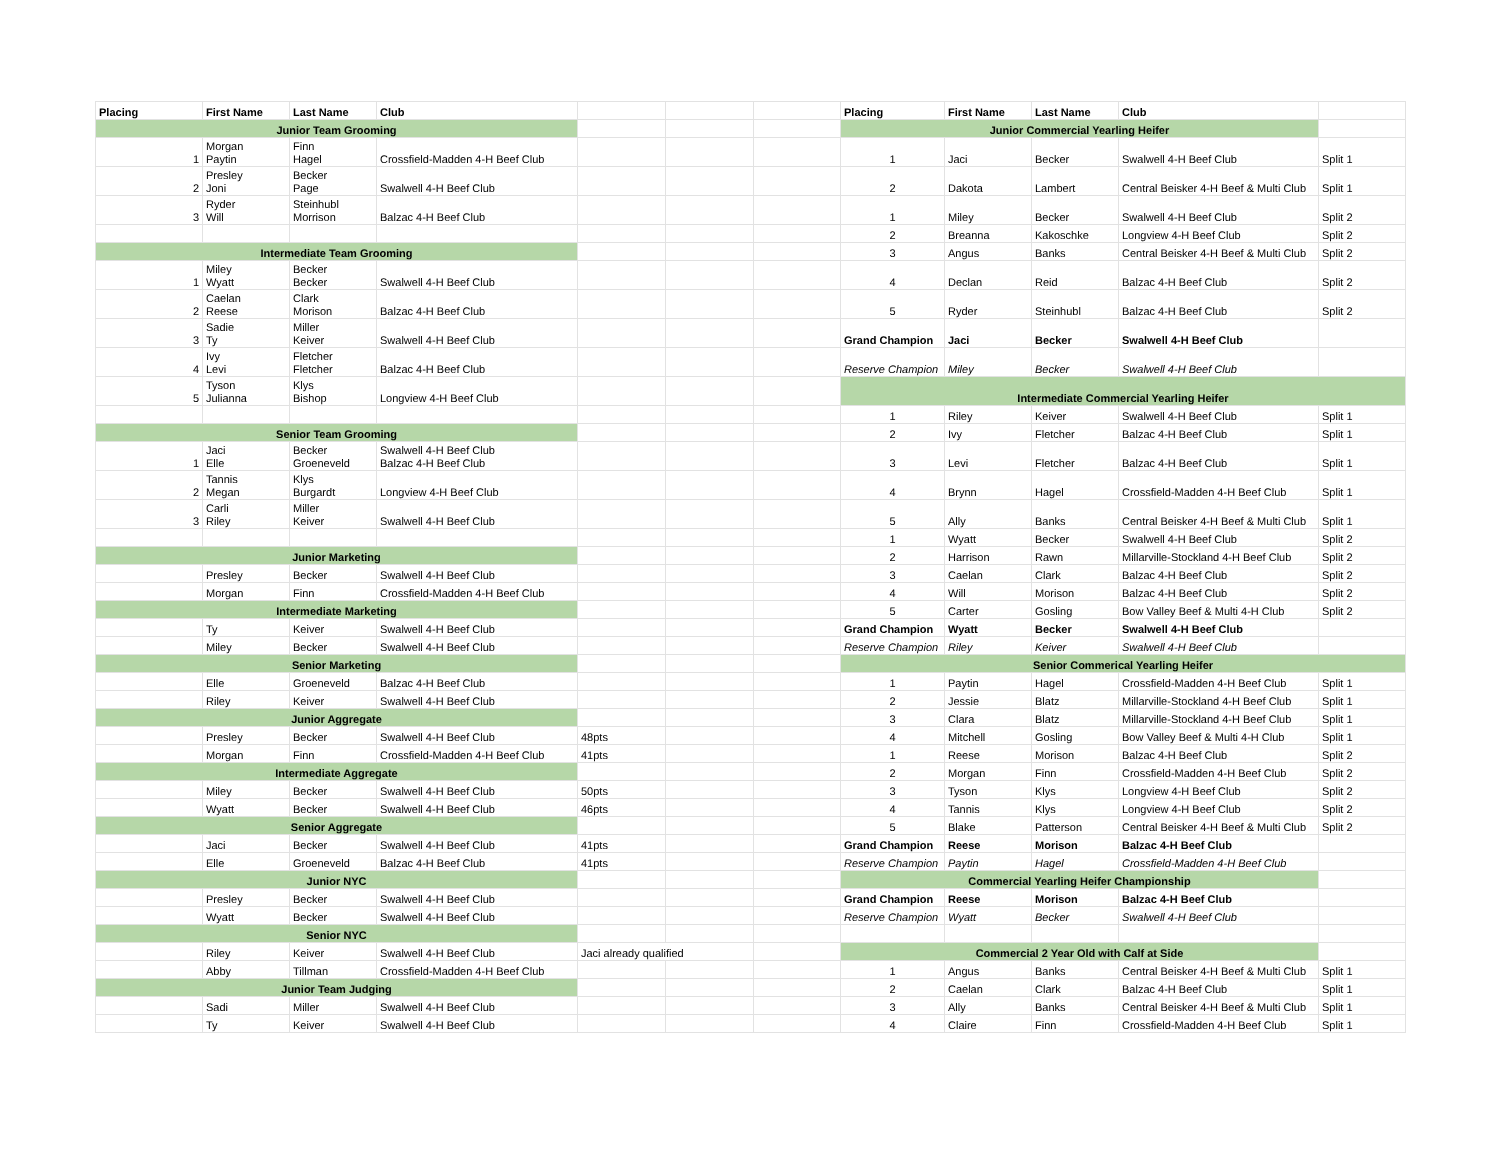| Placing | First Name | Last Name | Club | | | | Placing | First Name | Last Name | Club | |
| Junior Team Grooming | | | | | | | Junior Commercial Yearling Heifer | | | | |
| 1 | Morgan Paytin | Finn Hagel | Crossfield-Madden 4-H Beef Club | | | | 1 | Jaci | Becker | Swalwell 4-H Beef Club | Split 1 |
| 2 | Presley Joni | Becker Page | Swalwell 4-H Beef Club | | | | 2 | Dakota | Lambert | Central Beisker 4-H Beef & Multi Club | Split 1 |
| 3 | Ryder Will | Steinhubl Morrison | Balzac 4-H Beef Club | | | | 1 | Miley | Becker | Swalwell 4-H Beef Club | Split 2 |
| | | | | | | | 2 | Breanna | Kakoschke | Longview 4-H Beef Club | Split 2 |
| Intermediate Team Grooming | | | | | | | 3 | Angus | Banks | Central Beisker 4-H Beef & Multi Club | Split 2 |
| 1 | Miley Wyatt | Becker Becker | Swalwell 4-H Beef Club | | | | 4 | Declan | Reid | Balzac 4-H Beef Club | Split 2 |
| 2 | Caelan Reese | Clark Morison | Balzac 4-H Beef Club | | | | 5 | Ryder | Steinhubl | Balzac 4-H Beef Club | Split 2 |
| 3 | Sadie Ty | Miller Keiver | Swalwell 4-H Beef Club | | | | Grand Champion | Jaci | Becker | Swalwell 4-H Beef Club | |
| 4 | Ivy Levi | Fletcher Fletcher | Balzac 4-H Beef Club | | | | Reserve Champion | Miley | Becker | Swalwell 4-H Beef Club | |
| 5 | Tyson Julianna | Klys Bishop | Longview 4-H Beef Club | | | | Intermediate Commercial Yearling Heifer | | | | |
| | | | | | | | 1 | Riley | Keiver | Swalwell 4-H Beef Club | Split 1 |
| Senior Team Grooming | | | | | | | 2 | Ivy | Fletcher | Balzac 4-H Beef Club | Split 1 |
| 1 | Jaci Elle | Becker Groeneveld | Swalwell 4-H Beef Club Balzac 4-H Beef Club | | | | 3 | Levi | Fletcher | Balzac 4-H Beef Club | Split 1 |
| 2 | Tannis Megan | Klys Burgardt | Longview 4-H Beef Club | | | | 4 | Brynn | Hagel | Crossfield-Madden 4-H Beef Club | Split 1 |
| 3 | Carli Riley | Miller Keiver | Swalwell 4-H Beef Club | | | | 5 | Ally | Banks | Central Beisker 4-H Beef & Multi Club | Split 1 |
| | | | | | | | 1 | Wyatt | Becker | Swalwell 4-H Beef Club | Split 2 |
| Junior Marketing | | | | | | | 2 | Harrison | Rawn | Millarville-Stockland 4-H Beef Club | Split 2 |
| | Presley | Becker | Swalwell 4-H Beef Club | | | | 3 | Caelan | Clark | Balzac 4-H Beef Club | Split 2 |
| | Morgan | Finn | Crossfield-Madden 4-H Beef Club | | | | 4 | Will | Morison | Balzac 4-H Beef Club | Split 2 |
| Intermediate Marketing | | | | | | | 5 | Carter | Gosling | Bow Valley Beef & Multi 4-H Club | Split 2 |
| | Ty | Keiver | Swalwell 4-H Beef Club | | | | Grand Champion | Wyatt | Becker | Swalwell 4-H Beef Club | |
| | Miley | Becker | Swalwell 4-H Beef Club | | | | Reserve Champion | Riley | Keiver | Swalwell 4-H Beef Club | |
| Senior Marketing | | | | | | | Senior Commerical Yearling Heifer | | | | |
| | Elle | Groeneveld | Balzac 4-H Beef Club | | | | 1 | Paytin | Hagel | Crossfield-Madden 4-H Beef Club | Split 1 |
| | Riley | Keiver | Swalwell 4-H Beef Club | | | | 2 | Jessie | Blatz | Millarville-Stockland 4-H Beef Club | Split 1 |
| Junior Aggregate | | | | | | | 3 | Clara | Blatz | Millarville-Stockland 4-H Beef Club | Split 1 |
| | Presley | Becker | Swalwell 4-H Beef Club | 48pts | | | 4 | Mitchell | Gosling | Bow Valley Beef & Multi 4-H Club | Split 1 |
| | Morgan | Finn | Crossfield-Madden 4-H Beef Club | 41pts | | | 1 | Reese | Morison | Balzac 4-H Beef Club | Split 2 |
| Intermediate Aggregate | | | | | | | 2 | Morgan | Finn | Crossfield-Madden 4-H Beef Club | Split 2 |
| | Miley | Becker | Swalwell 4-H Beef Club | 50pts | | | 3 | Tyson | Klys | Longview 4-H Beef Club | Split 2 |
| | Wyatt | Becker | Swalwell 4-H Beef Club | 46pts | | | 4 | Tannis | Klys | Longview 4-H Beef Club | Split 2 |
| Senior Aggregate | | | | | | | 5 | Blake | Patterson | Central Beisker 4-H Beef & Multi Club | Split 2 |
| | Jaci | Becker | Swalwell 4-H Beef Club | 41pts | | | Grand Champion | Reese | Morison | Balzac 4-H Beef Club | |
| | Elle | Groeneveld | Balzac 4-H Beef Club | 41pts | | | Reserve Champion | Paytin | Hagel | Crossfield-Madden 4-H Beef Club | |
| Junior NYC | | | | | | | Commercial Yearling Heifer Championship | | | | |
| | Presley | Becker | Swalwell 4-H Beef Club | | | | Grand Champion | Reese | Morison | Balzac 4-H Beef Club | |
| | Wyatt | Becker | Swalwell 4-H Beef Club | | | | Reserve Champion | Wyatt | Becker | Swalwell 4-H Beef Club | |
| Senior NYC | | | | | | | | | | | |
| | Riley | Keiver | Swalwell 4-H Beef Club | Jaci already qualified | | | Commercial 2 Year Old with Calf at Side | | | | |
| | Abby | Tillman | Crossfield-Madden 4-H Beef Club | | | | 1 | Angus | Banks | Central Beisker 4-H Beef & Multi Club | Split 1 |
| Junior Team Judging | | | | | | | 2 | Caelan | Clark | Balzac 4-H Beef Club | Split 1 |
| | Sadi | Miller | Swalwell 4-H Beef Club | | | | 3 | Ally | Banks | Central Beisker 4-H Beef & Multi Club | Split 1 |
| | Ty | Keiver | Swalwell 4-H Beef Club | | | | 4 | Claire | Finn | Crossfield-Madden 4-H Beef Club | Split 1 |